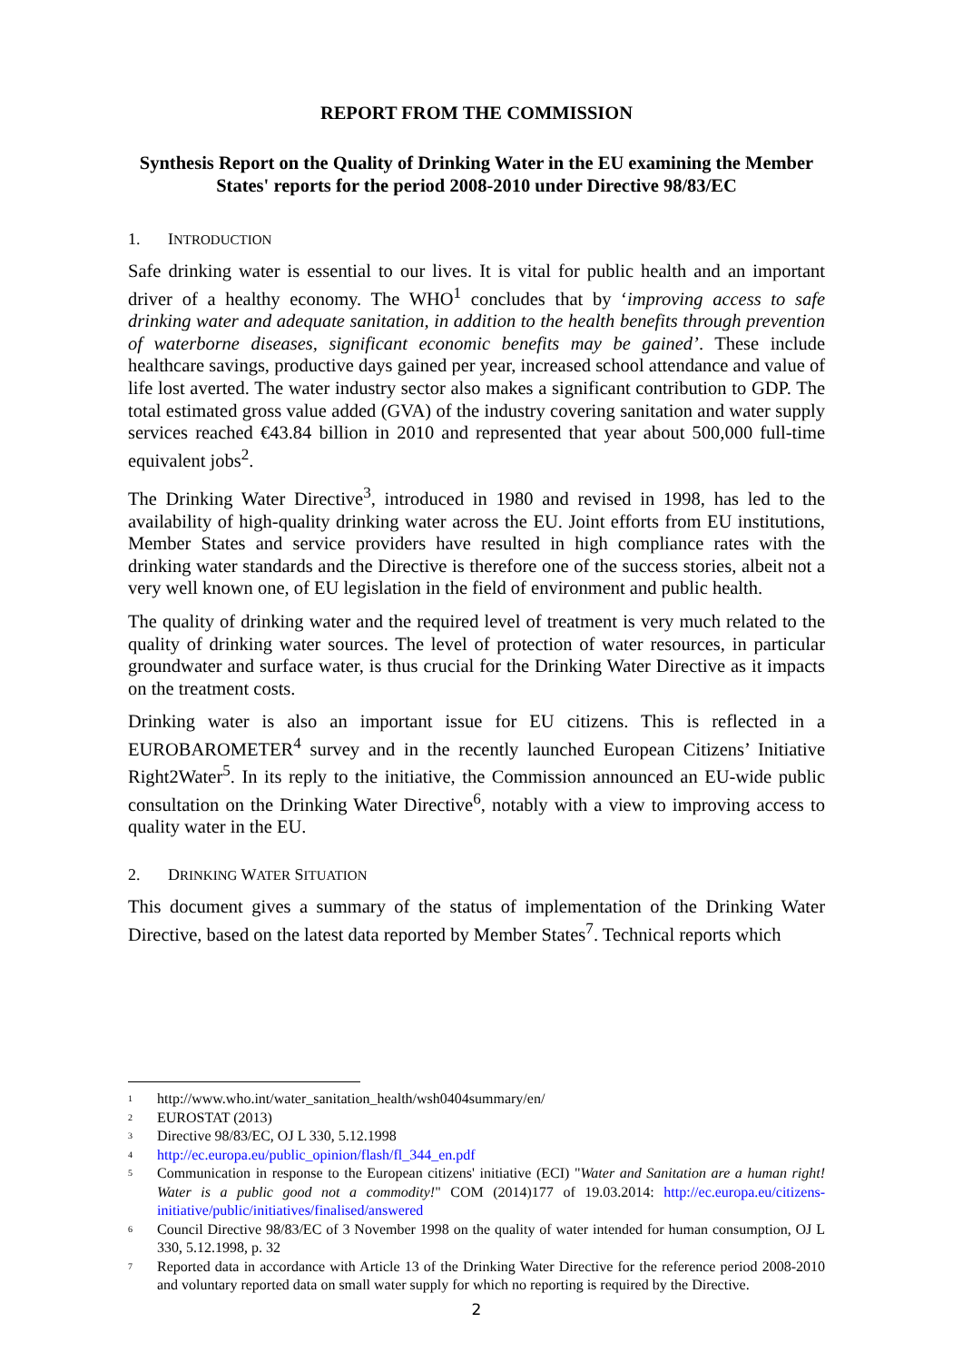REPORT FROM THE COMMISSION
Synthesis Report on the Quality of Drinking Water in the EU examining the Member States' reports for the period 2008-2010 under Directive 98/83/EC
1. INTRODUCTION
Safe drinking water is essential to our lives. It is vital for public health and an important driver of a healthy economy. The WHO<sup>1</sup> concludes that by ‘improving access to safe drinking water and adequate sanitation, in addition to the health benefits through prevention of waterborne diseases, significant economic benefits may be gained’. These include healthcare savings, productive days gained per year, increased school attendance and value of life lost averted. The water industry sector also makes a significant contribution to GDP. The total estimated gross value added (GVA) of the industry covering sanitation and water supply services reached €43.84 billion in 2010 and represented that year about 500,000 full-time equivalent jobs<sup>2</sup>.
The Drinking Water Directive<sup>3</sup>, introduced in 1980 and revised in 1998, has led to the availability of high-quality drinking water across the EU. Joint efforts from EU institutions, Member States and service providers have resulted in high compliance rates with the drinking water standards and the Directive is therefore one of the success stories, albeit not a very well known one, of EU legislation in the field of environment and public health.
The quality of drinking water and the required level of treatment is very much related to the quality of drinking water sources. The level of protection of water resources, in particular groundwater and surface water, is thus crucial for the Drinking Water Directive as it impacts on the treatment costs.
Drinking water is also an important issue for EU citizens. This is reflected in a EUROBAROMETER<sup>4</sup> survey and in the recently launched European Citizens’ Initiative Right2Water<sup>5</sup>. In its reply to the initiative, the Commission announced an EU-wide public consultation on the Drinking Water Directive<sup>6</sup>, notably with a view to improving access to quality water in the EU.
2. DRINKING WATER SITUATION
This document gives a summary of the status of implementation of the Drinking Water Directive, based on the latest data reported by Member States<sup>7</sup>. Technical reports which
<sup>1</sup> http://www.who.int/water_sanitation_health/wsh0404summary/en/
<sup>2</sup> EUROSTAT (2013)
<sup>3</sup> Directive 98/83/EC, OJ L 330, 5.12.1998
<sup>4</sup> http://ec.europa.eu/public_opinion/flash/fl_344_en.pdf
<sup>5</sup> Communication in response to the European citizens' initiative (ECI) "Water and Sanitation are a human right! Water is a public good not a commodity!" COM (2014)177 of 19.03.2014: http://ec.europa.eu/citizens-initiative/public/initiatives/finalised/answered
<sup>6</sup> Council Directive 98/83/EC of 3 November 1998 on the quality of water intended for human consumption, OJ L 330, 5.12.1998, p. 32
<sup>7</sup> Reported data in accordance with Article 13 of the Drinking Water Directive for the reference period 2008-2010 and voluntary reported data on small water supply for which no reporting is required by the Directive.
2